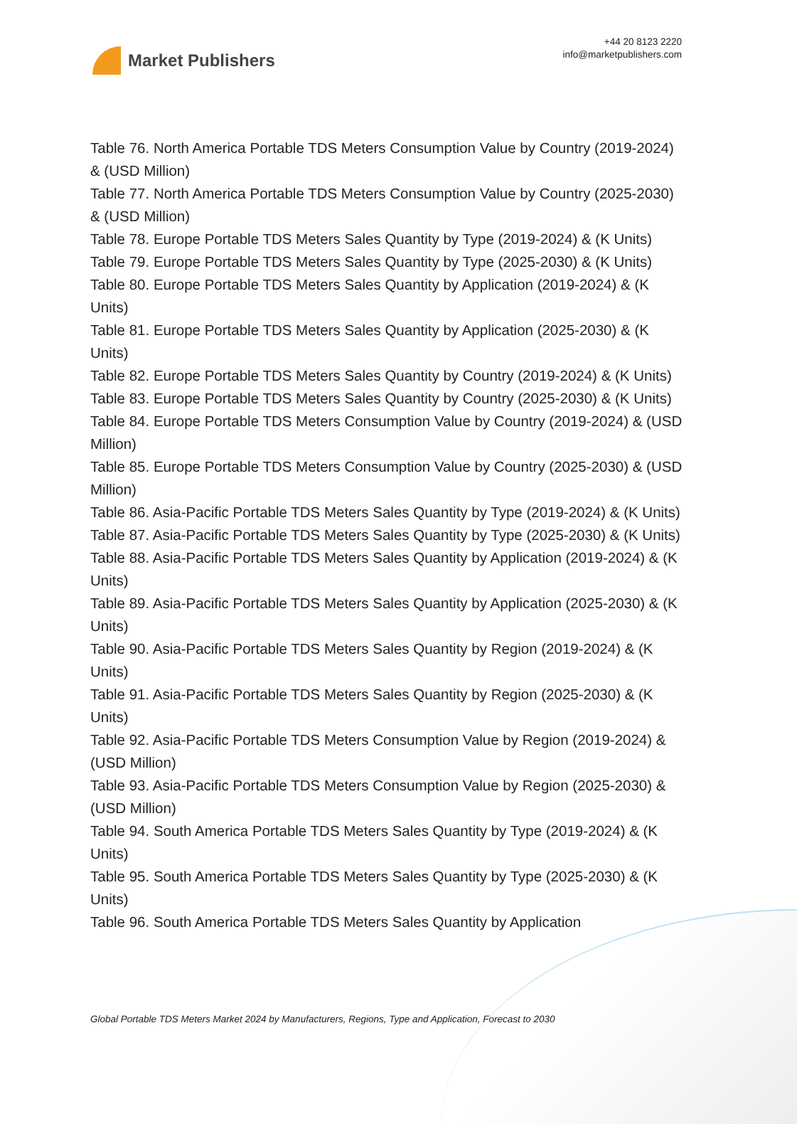Market Publishers
+44 20 8123 2220
info@marketpublishers.com
Table 76. North America Portable TDS Meters Consumption Value by Country (2019-2024) & (USD Million)
Table 77. North America Portable TDS Meters Consumption Value by Country (2025-2030) & (USD Million)
Table 78. Europe Portable TDS Meters Sales Quantity by Type (2019-2024) & (K Units)
Table 79. Europe Portable TDS Meters Sales Quantity by Type (2025-2030) & (K Units)
Table 80. Europe Portable TDS Meters Sales Quantity by Application (2019-2024) & (K Units)
Table 81. Europe Portable TDS Meters Sales Quantity by Application (2025-2030) & (K Units)
Table 82. Europe Portable TDS Meters Sales Quantity by Country (2019-2024) & (K Units)
Table 83. Europe Portable TDS Meters Sales Quantity by Country (2025-2030) & (K Units)
Table 84. Europe Portable TDS Meters Consumption Value by Country (2019-2024) & (USD Million)
Table 85. Europe Portable TDS Meters Consumption Value by Country (2025-2030) & (USD Million)
Table 86. Asia-Pacific Portable TDS Meters Sales Quantity by Type (2019-2024) & (K Units)
Table 87. Asia-Pacific Portable TDS Meters Sales Quantity by Type (2025-2030) & (K Units)
Table 88. Asia-Pacific Portable TDS Meters Sales Quantity by Application (2019-2024) & (K Units)
Table 89. Asia-Pacific Portable TDS Meters Sales Quantity by Application (2025-2030) & (K Units)
Table 90. Asia-Pacific Portable TDS Meters Sales Quantity by Region (2019-2024) & (K Units)
Table 91. Asia-Pacific Portable TDS Meters Sales Quantity by Region (2025-2030) & (K Units)
Table 92. Asia-Pacific Portable TDS Meters Consumption Value by Region (2019-2024) & (USD Million)
Table 93. Asia-Pacific Portable TDS Meters Consumption Value by Region (2025-2030) & (USD Million)
Table 94. South America Portable TDS Meters Sales Quantity by Type (2019-2024) & (K Units)
Table 95. South America Portable TDS Meters Sales Quantity by Type (2025-2030) & (K Units)
Table 96. South America Portable TDS Meters Sales Quantity by Application
Global Portable TDS Meters Market 2024 by Manufacturers, Regions, Type and Application, Forecast to 2030